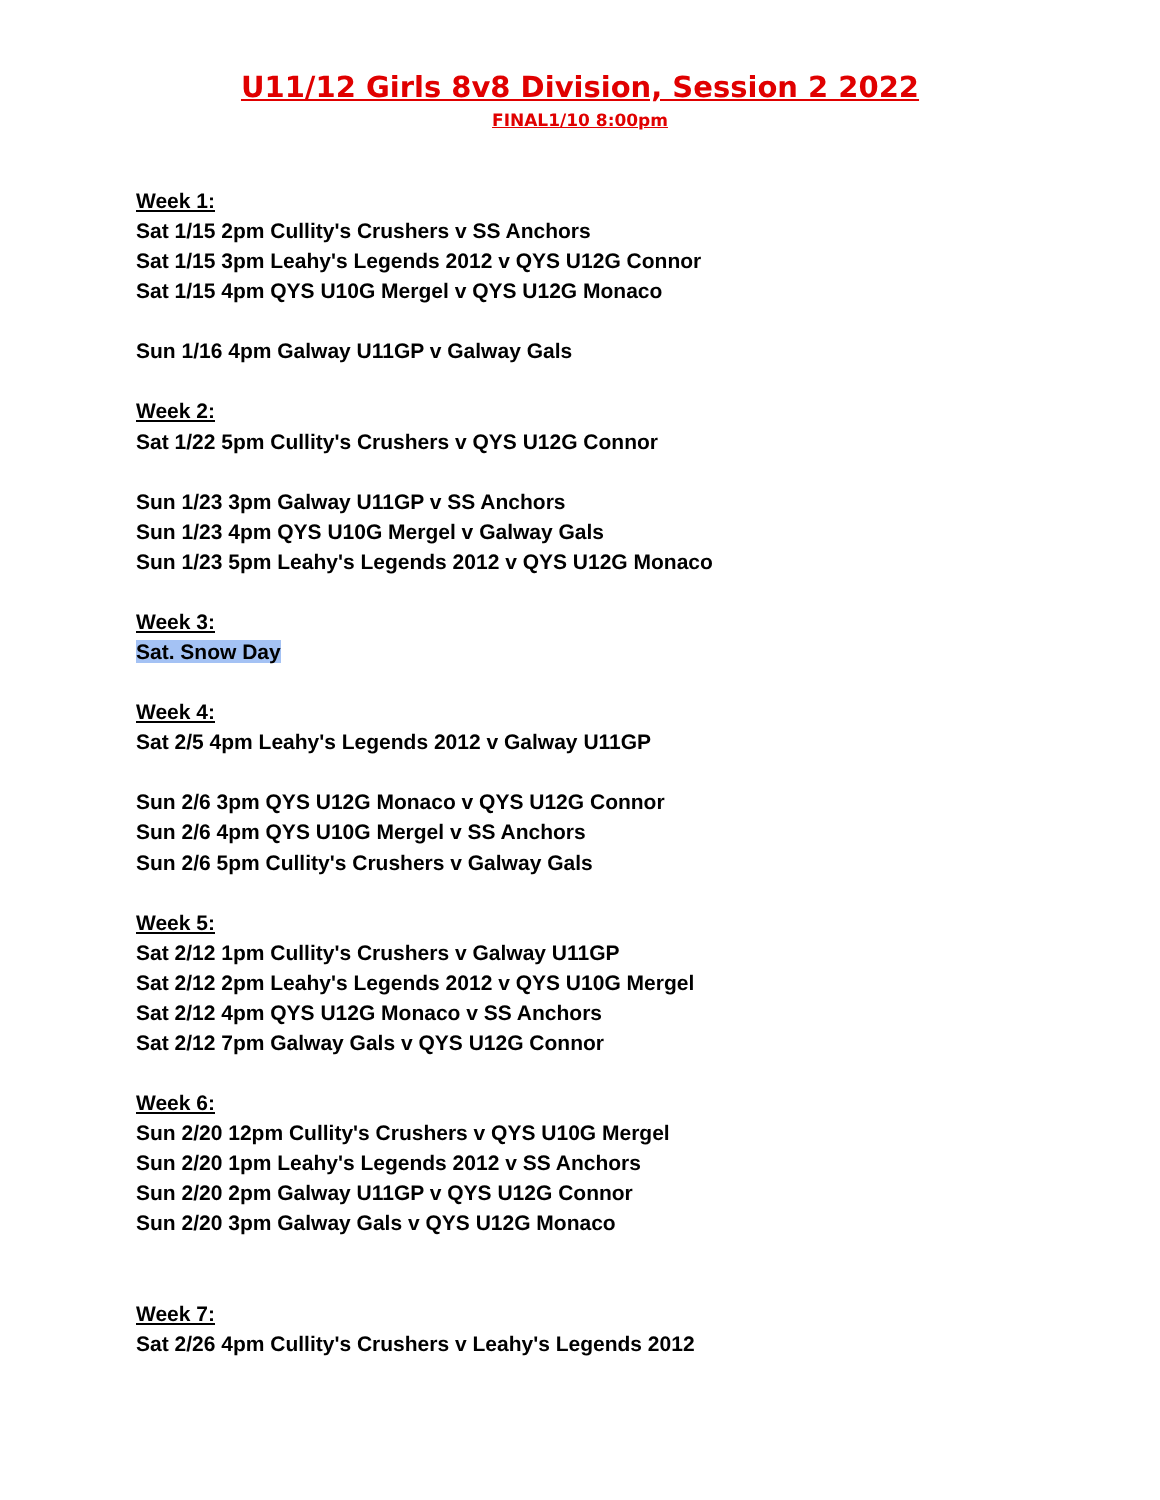U11/12 Girls 8v8 Division, Session 2 2022
FINAL1/10 8:00pm
Week 1:
Sat 1/15 2pm Cullity's Crushers v SS Anchors
Sat 1/15 3pm Leahy's Legends 2012 v QYS U12G Connor
Sat 1/15 4pm QYS U10G Mergel v QYS U12G Monaco
Sun 1/16 4pm Galway U11GP v Galway Gals
Week 2:
Sat 1/22 5pm Cullity's Crushers v QYS U12G Connor
Sun 1/23 3pm Galway U11GP v SS Anchors
Sun 1/23 4pm QYS U10G Mergel v Galway Gals
Sun 1/23 5pm Leahy's Legends 2012 v QYS U12G Monaco
Week 3:
Sat. Snow Day
Week 4:
Sat 2/5 4pm Leahy's Legends 2012 v Galway U11GP
Sun 2/6 3pm QYS U12G Monaco v QYS U12G Connor
Sun 2/6 4pm QYS U10G Mergel v SS Anchors
Sun 2/6 5pm Cullity's Crushers v Galway Gals
Week 5:
Sat 2/12 1pm Cullity's Crushers v Galway U11GP
Sat 2/12 2pm Leahy's Legends 2012 v QYS U10G Mergel
Sat 2/12 4pm QYS U12G Monaco v SS Anchors
Sat 2/12 7pm Galway Gals v QYS U12G Connor
Week 6:
Sun 2/20 12pm Cullity's Crushers v QYS U10G Mergel
Sun 2/20 1pm Leahy's Legends 2012 v SS Anchors
Sun 2/20 2pm Galway U11GP v QYS U12G Connor
Sun 2/20 3pm Galway Gals v QYS U12G Monaco
Week 7:
Sat 2/26 4pm Cullity's Crushers v Leahy's Legends 2012